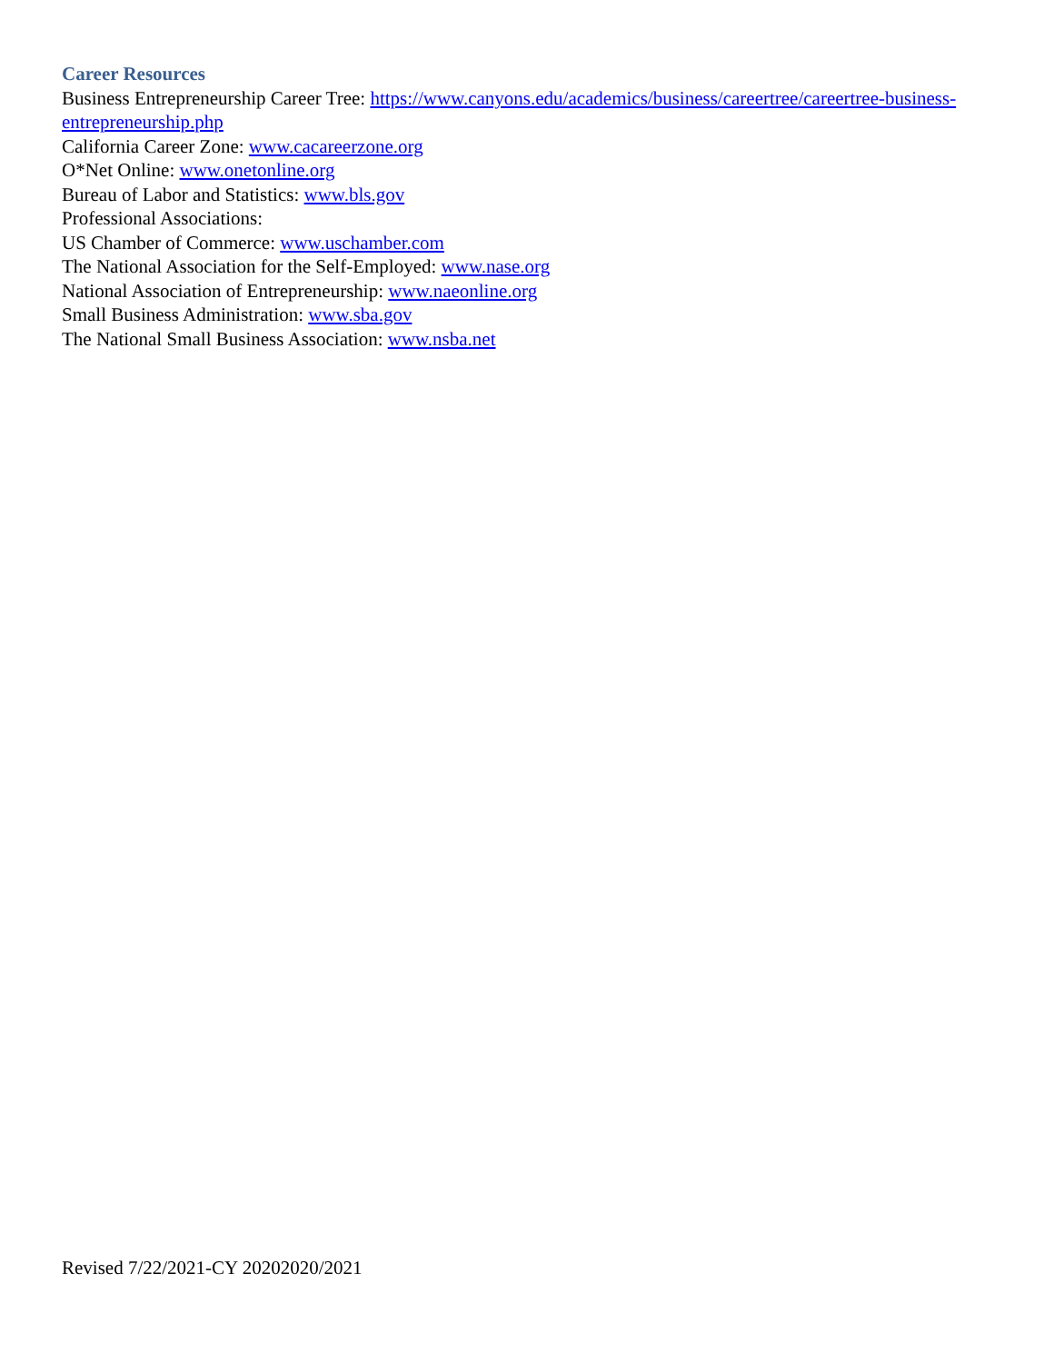Career Resources
Business Entrepreneurship Career Tree: https://www.canyons.edu/academics/business/careertree/careertree-business-entrepreneurship.php
California Career Zone: www.cacareerzone.org
O*Net Online: www.onetonline.org
Bureau of Labor and Statistics: www.bls.gov
Professional Associations:
US Chamber of Commerce: www.uschamber.com
The National Association for the Self-Employed: www.nase.org
National Association of Entrepreneurship: www.naeonline.org
Small Business Administration: www.sba.gov
The National Small Business Association: www.nsba.net
Revised 7/22/2021-CY 20202020/2021